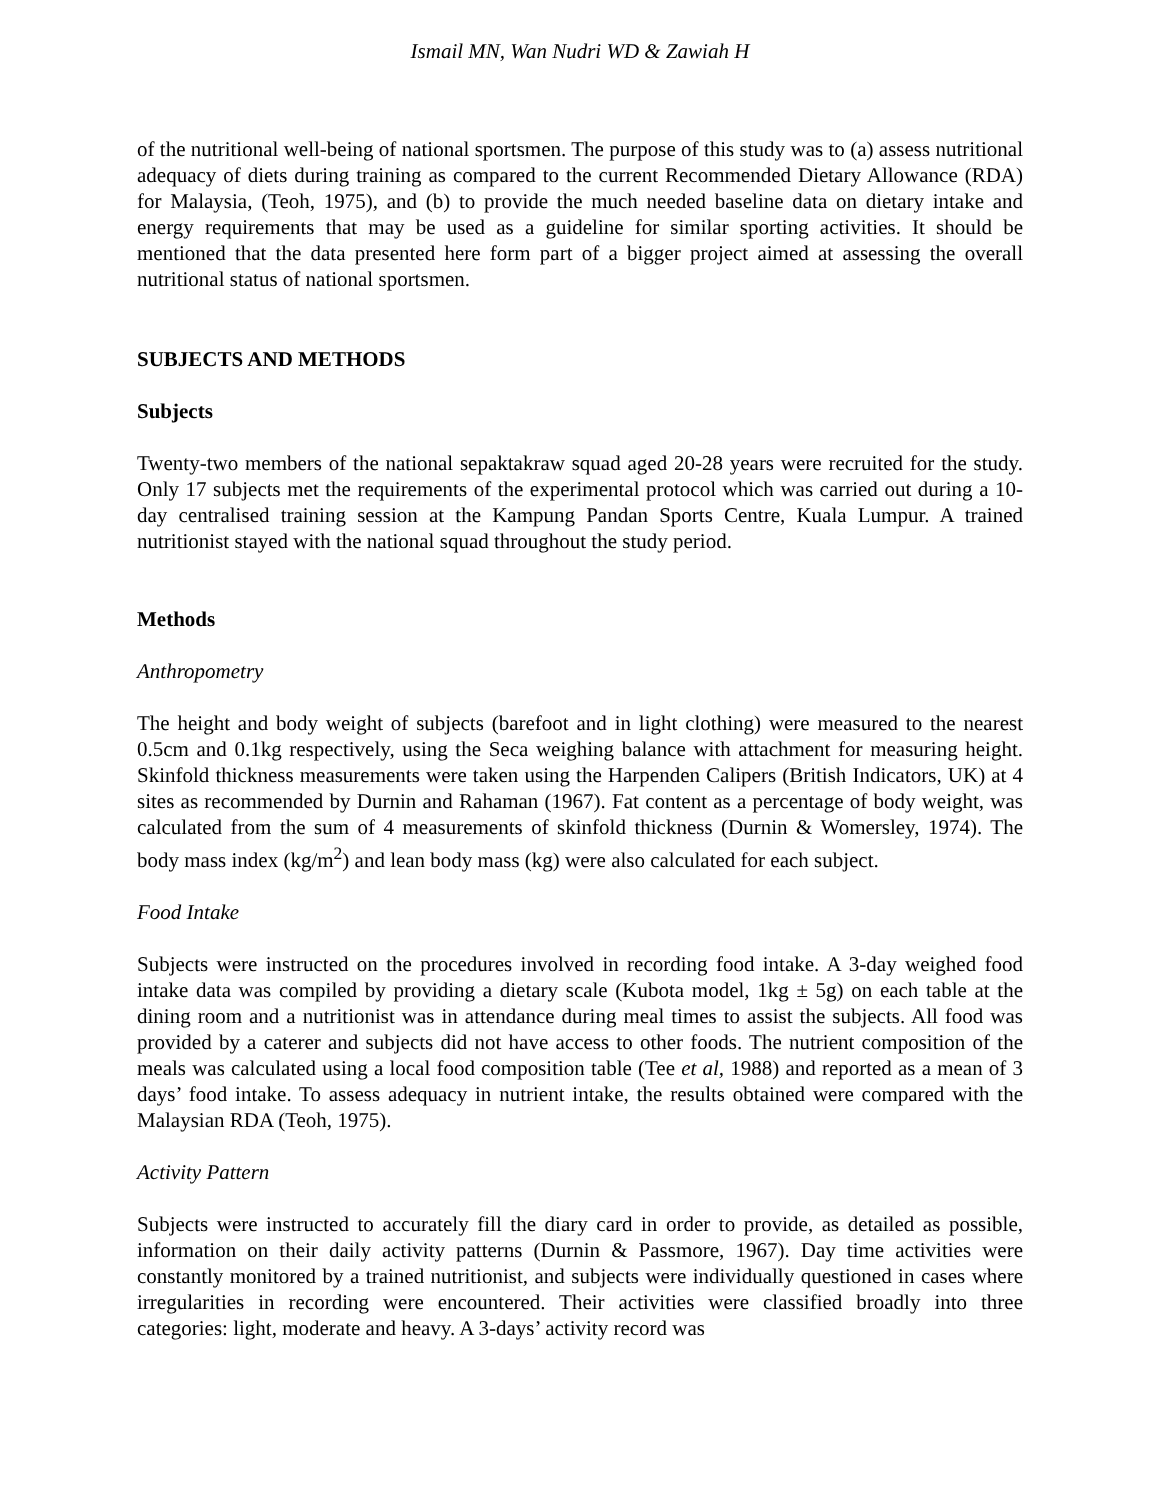Ismail MN, Wan Nudri WD & Zawiah H
of the nutritional well-being of national sportsmen. The purpose of this study was to (a) assess nutritional adequacy of diets during training as compared to the current Recommended Dietary Allowance (RDA) for Malaysia, (Teoh, 1975), and (b) to provide the much needed baseline data on dietary intake and energy requirements that may be used as a guideline for similar sporting activities. It should be mentioned that the data presented here form part of a bigger project aimed at assessing the overall nutritional status of national sportsmen.
SUBJECTS AND METHODS
Subjects
Twenty-two members of the national sepaktakraw squad aged 20-28 years were recruited for the study. Only 17 subjects met the requirements of the experimental protocol which was carried out during a 10-day centralised training session at the Kampung Pandan Sports Centre, Kuala Lumpur. A trained nutritionist stayed with the national squad throughout the study period.
Methods
Anthropometry
The height and body weight of subjects (barefoot and in light clothing) were measured to the nearest 0.5cm and 0.1kg respectively, using the Seca weighing balance with attachment for measuring height. Skinfold thickness measurements were taken using the Harpenden Calipers (British Indicators, UK) at 4 sites as recommended by Durnin and Rahaman (1967). Fat content as a percentage of body weight, was calculated from the sum of 4 measurements of skinfold thickness (Durnin & Womersley, 1974). The body mass index (kg/m<sup>2</sup>) and lean body mass (kg) were also calculated for each subject.
Food Intake
Subjects were instructed on the procedures involved in recording food intake. A 3-day weighed food intake data was compiled by providing a dietary scale (Kubota model, 1kg ± 5g) on each table at the dining room and a nutritionist was in attendance during meal times to assist the subjects. All food was provided by a caterer and subjects did not have access to other foods. The nutrient composition of the meals was calculated using a local food composition table (Tee et al, 1988) and reported as a mean of 3 days’ food intake. To assess adequacy in nutrient intake, the results obtained were compared with the Malaysian RDA (Teoh, 1975).
Activity Pattern
Subjects were instructed to accurately fill the diary card in order to provide, as detailed as possible, information on their daily activity patterns (Durnin & Passmore, 1967). Day time activities were constantly monitored by a trained nutritionist, and subjects were individually questioned in cases where irregularities in recording were encountered. Their activities were classified broadly into three categories: light, moderate and heavy. A 3-days’ activity record was